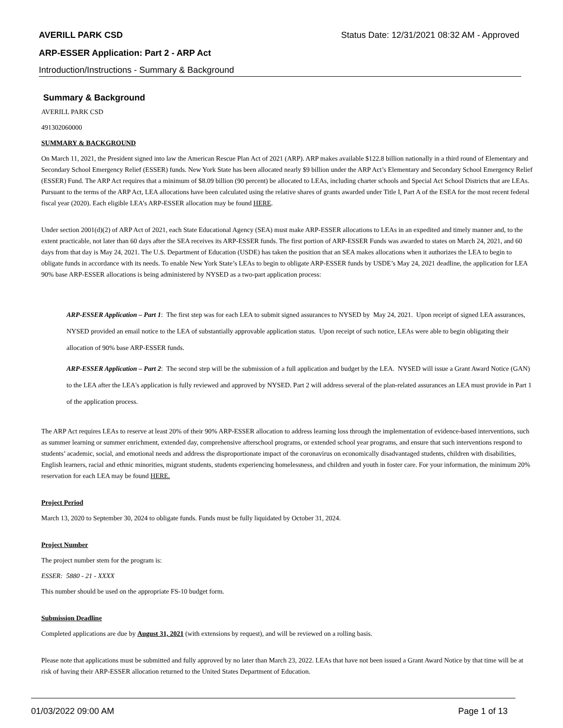AVERILL PARK CSD Status Date: 12/31/2021 08:32 AM - Approved
ARP-ESSER Application: Part 2 - ARP Act
Introduction/Instructions - Summary & Background
Summary & Background
AVERILL PARK CSD
491302060000
SUMMARY & BACKGROUND
On March 11, 2021, the President signed into law the American Rescue Plan Act of 2021 (ARP). ARP makes available $122.8 billion nationally in a third round of Elementary and Secondary School Emergency Relief (ESSER) funds. New York State has been allocated nearly $9 billion under the ARP Act’s Elementary and Secondary School Emergency Relief (ESSER) Fund. The ARP Act requires that a minimum of $8.09 billion (90 percent) be allocated to LEAs, including charter schools and Special Act School Districts that are LEAs. Pursuant to the terms of the ARP Act, LEA allocations have been calculated using the relative shares of grants awarded under Title I, Part A of the ESEA for the most recent federal fiscal year (2020). Each eligible LEA’s ARP-ESSER allocation may be found HERE.
Under section 2001(d)(2) of ARP Act of 2021, each State Educational Agency (SEA) must make ARP-ESSER allocations to LEAs in an expedited and timely manner and, to the extent practicable, not later than 60 days after the SEA receives its ARP-ESSER funds. The first portion of ARP-ESSER Funds was awarded to states on March 24, 2021, and 60 days from that day is May 24, 2021. The U.S. Department of Education (USDE) has taken the position that an SEA makes allocations when it authorizes the LEA to begin to obligate funds in accordance with its needs. To enable New York State’s LEAs to begin to obligate ARP-ESSER funds by USDE’s May 24, 2021 deadline, the application for LEA 90% base ARP-ESSER allocations is being administered by NYSED as a two-part application process:
ARP-ESSER Application – Part 1: The first step was for each LEA to submit signed assurances to NYSED by May 24, 2021. Upon receipt of signed LEA assurances, NYSED provided an email notice to the LEA of substantially approvable application status. Upon receipt of such notice, LEAs were able to begin obligating their allocation of 90% base ARP-ESSER funds.
ARP-ESSER Application – Part 2: The second step will be the submission of a full application and budget by the LEA. NYSED will issue a Grant Award Notice (GAN) to the LEA after the LEA's application is fully reviewed and approved by NYSED. Part 2 will address several of the plan-related assurances an LEA must provide in Part 1 of the application process.
The ARP Act requires LEAs to reserve at least 20% of their 90% ARP-ESSER allocation to address learning loss through the implementation of evidence-based interventions, such as summer learning or summer enrichment, extended day, comprehensive afterschool programs, or extended school year programs, and ensure that such interventions respond to students’ academic, social, and emotional needs and address the disproportionate impact of the coronavirus on economically disadvantaged students, children with disabilities, English learners, racial and ethnic minorities, migrant students, students experiencing homelessness, and children and youth in foster care. For your information, the minimum 20% reservation for each LEA may be found HERE.
Project Period
March 13, 2020 to September 30, 2024 to obligate funds. Funds must be fully liquidated by October 31, 2024.
Project Number
The project number stem for the program is:
ESSER: 5880 - 21 - XXXX
This number should be used on the appropriate FS-10 budget form.
Submission Deadline
Completed applications are due by August 31, 2021 (with extensions by request), and will be reviewed on a rolling basis.
Please note that applications must be submitted and fully approved by no later than March 23, 2022. LEAs that have not been issued a Grant Award Notice by that time will be at risk of having their ARP-ESSER allocation returned to the United States Department of Education.
01/03/2022 09:00 AM Page 1 of 13